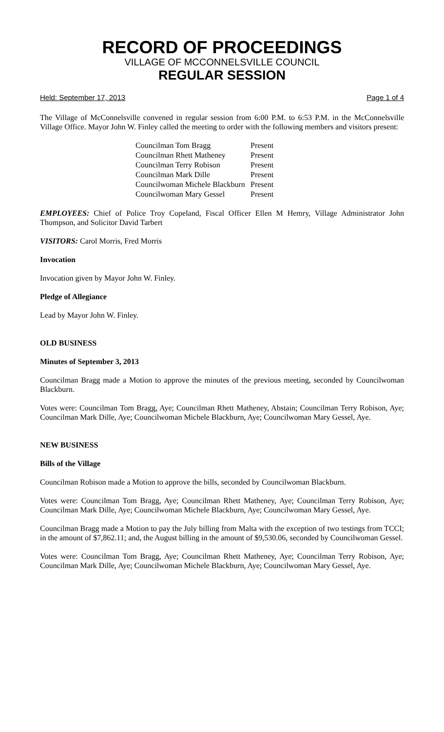RECORD OF PROCEEDINGS
VILLAGE OF MCCONNELSVILLE COUNCIL
REGULAR SESSION
Held: September 17, 2013 Page 1 of 4
The Village of McConnelsville convened in regular session from 6:00 P.M. to 6:53 P.M. in the McConnelsville Village Office. Mayor John W. Finley called the meeting to order with the following members and visitors present:
| Councilman Tom Bragg | Present |
| Councilman Rhett Matheney | Present |
| Councilman Terry Robison | Present |
| Councilman Mark Dille | Present |
| Councilwoman Michele Blackburn | Present |
| Councilwoman Mary Gessel | Present |
EMPLOYEES: Chief of Police Troy Copeland, Fiscal Officer Ellen M Hemry, Village Administrator John Thompson, and Solicitor David Tarbert
VISITORS: Carol Morris, Fred Morris
Invocation
Invocation given by Mayor John W. Finley.
Pledge of Allegiance
Lead by Mayor John W. Finley.
OLD BUSINESS
Minutes of September 3, 2013
Councilman Bragg made a Motion to approve the minutes of the previous meeting, seconded by Councilwoman Blackburn.
Votes were: Councilman Tom Bragg, Aye; Councilman Rhett Matheney, Abstain; Councilman Terry Robison, Aye; Councilman Mark Dille, Aye; Councilwoman Michele Blackburn, Aye; Councilwoman Mary Gessel, Aye.
NEW BUSINESS
Bills of the Village
Councilman Robison made a Motion to approve the bills, seconded by Councilwoman Blackburn.
Votes were: Councilman Tom Bragg, Aye; Councilman Rhett Matheney, Aye; Councilman Terry Robison, Aye; Councilman Mark Dille, Aye; Councilwoman Michele Blackburn, Aye; Councilwoman Mary Gessel, Aye.
Councilman Bragg made a Motion to pay the July billing from Malta with the exception of two testings from TCCI; in the amount of $7,862.11; and, the August billing in the amount of $9,530.06, seconded by Councilwoman Gessel.
Votes were: Councilman Tom Bragg, Aye; Councilman Rhett Matheney, Aye; Councilman Terry Robison, Aye; Councilman Mark Dille, Aye; Councilwoman Michele Blackburn, Aye; Councilwoman Mary Gessel, Aye.